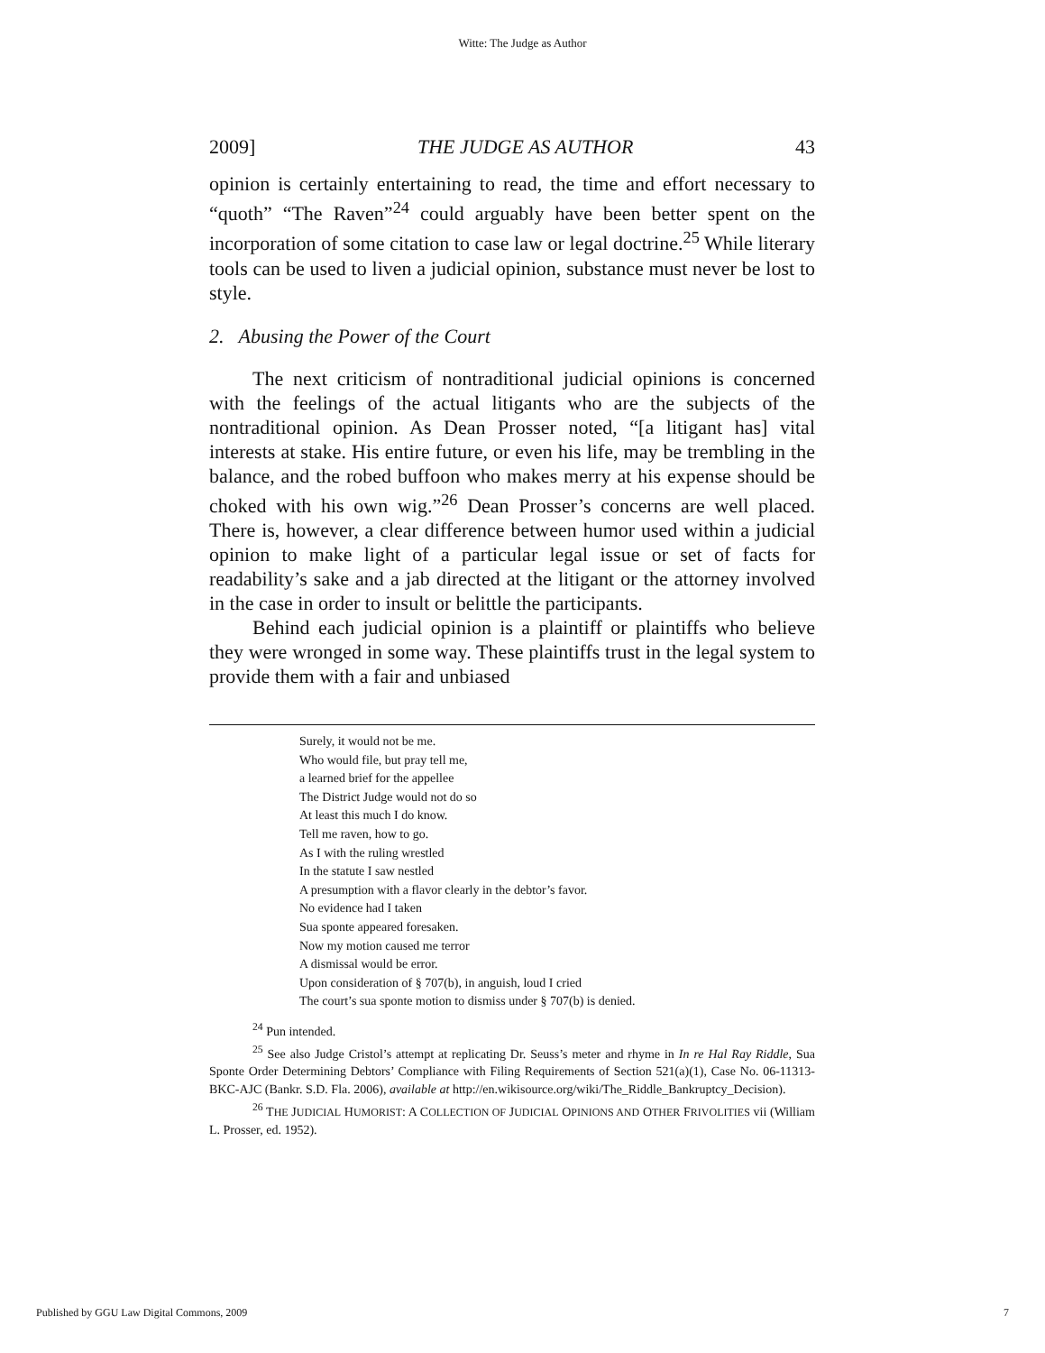Witte: The Judge as Author
2009] THE JUDGE AS AUTHOR 43
opinion is certainly entertaining to read, the time and effort necessary to “quoth” “The Raven”<sup>24</sup> could arguably have been better spent on the incorporation of some citation to case law or legal doctrine.<sup>25</sup> While literary tools can be used to liven a judicial opinion, substance must never be lost to style.
2. Abusing the Power of the Court
The next criticism of nontraditional judicial opinions is concerned with the feelings of the actual litigants who are the subjects of the nontraditional opinion. As Dean Prosser noted, “[a litigant has] vital interests at stake. His entire future, or even his life, may be trembling in the balance, and the robed buffoon who makes merry at his expense should be choked with his own wig.”<sup>26</sup> Dean Prosser’s concerns are well placed. There is, however, a clear difference between humor used within a judicial opinion to make light of a particular legal issue or set of facts for readability’s sake and a jab directed at the litigant or the attorney involved in the case in order to insult or belittle the participants.
Behind each judicial opinion is a plaintiff or plaintiffs who believe they were wronged in some way. These plaintiffs trust in the legal system to provide them with a fair and unbiased
Surely, it would not be me.
Who would file, but pray tell me,
a learned brief for the appellee
The District Judge would not do so
At least this much I do know.
Tell me raven, how to go.
As I with the ruling wrestled
In the statute I saw nestled
A presumption with a flavor clearly in the debtor’s favor.
No evidence had I taken
Sua sponte appeared foresaken.
Now my motion caused me terror
A dismissal would be error.
Upon consideration of § 707(b), in anguish, loud I cried
The court’s sua sponte motion to dismiss under § 707(b) is denied.
<sup>24</sup> Pun intended.
<sup>25</sup> See also Judge Cristol’s attempt at replicating Dr. Seuss’s meter and rhyme in In re Hal Ray Riddle, Sua Sponte Order Determining Debtors’ Compliance with Filing Requirements of Section 521(a)(1), Case No. 06-11313-BKC-AJC (Bankr. S.D. Fla. 2006), available at http://en.wikisource.org/wiki/The_Riddle_Bankruptcy_Decision).
<sup>26</sup> THE JUDICIAL HUMORIST: A COLLECTION OF JUDICIAL OPINIONS AND OTHER FRIVOLITIES vii (William L. Prosser, ed. 1952).
Published by GGU Law Digital Commons, 2009 7